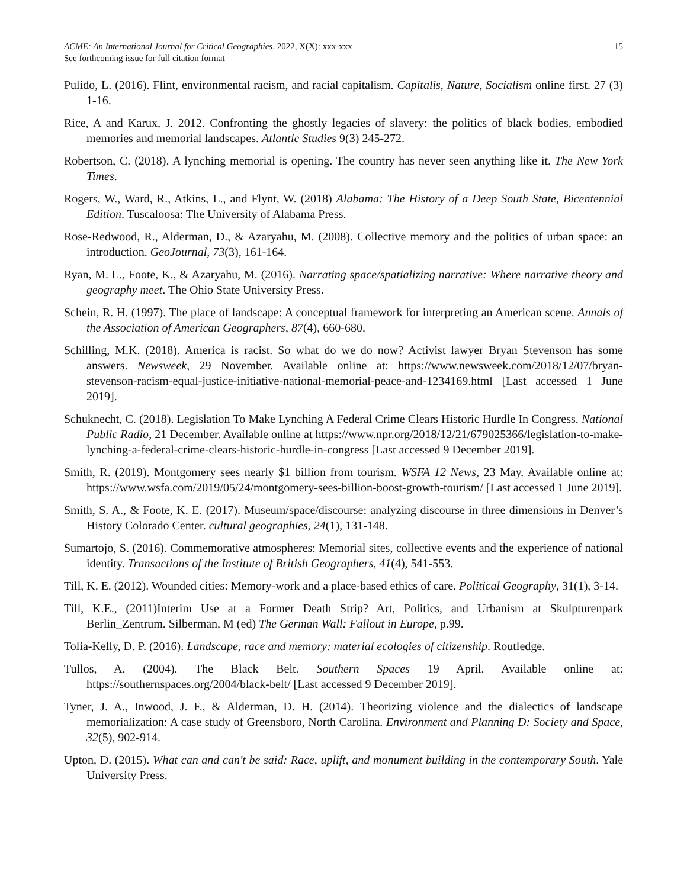ACME: An International Journal for Critical Geographies, 2022, X(X): xxx-xxx
See forthcoming issue for full citation format
15
Pulido, L. (2016). Flint, environmental racism, and racial capitalism. Capitalis, Nature, Socialism online first. 27 (3) 1-16.
Rice, A and Karux, J. 2012. Confronting the ghostly legacies of slavery: the politics of black bodies, embodied memories and memorial landscapes. Atlantic Studies 9(3) 245-272.
Robertson, C. (2018). A lynching memorial is opening. The country has never seen anything like it. The New York Times.
Rogers, W., Ward, R., Atkins, L., and Flynt, W. (2018) Alabama: The History of a Deep South State, Bicentennial Edition. Tuscaloosa: The University of Alabama Press.
Rose-Redwood, R., Alderman, D., & Azaryahu, M. (2008). Collective memory and the politics of urban space: an introduction. GeoJournal, 73(3), 161-164.
Ryan, M. L., Foote, K., & Azaryahu, M. (2016). Narrating space/spatializing narrative: Where narrative theory and geography meet. The Ohio State University Press.
Schein, R. H. (1997). The place of landscape: A conceptual framework for interpreting an American scene. Annals of the Association of American Geographers, 87(4), 660-680.
Schilling, M.K. (2018). America is racist. So what do we do now? Activist lawyer Bryan Stevenson has some answers. Newsweek, 29 November. Available online at: https://www.newsweek.com/2018/12/07/bryan-stevenson-racism-equal-justice-initiative-national-memorial-peace-and-1234169.html [Last accessed 1 June 2019].
Schuknecht, C. (2018). Legislation To Make Lynching A Federal Crime Clears Historic Hurdle In Congress. National Public Radio, 21 December. Available online at https://www.npr.org/2018/12/21/679025366/legislation-to-make-lynching-a-federal-crime-clears-historic-hurdle-in-congress [Last accessed 9 December 2019].
Smith, R. (2019). Montgomery sees nearly $1 billion from tourism. WSFA 12 News, 23 May. Available online at: https://www.wsfa.com/2019/05/24/montgomery-sees-billion-boost-growth-tourism/ [Last accessed 1 June 2019].
Smith, S. A., & Foote, K. E. (2017). Museum/space/discourse: analyzing discourse in three dimensions in Denver’s History Colorado Center. cultural geographies, 24(1), 131-148.
Sumartojo, S. (2016). Commemorative atmospheres: Memorial sites, collective events and the experience of national identity. Transactions of the Institute of British Geographers, 41(4), 541-553.
Till, K. E. (2012). Wounded cities: Memory-work and a place-based ethics of care. Political Geography, 31(1), 3-14.
Till, K.E., (2011)Interim Use at a Former Death Strip? Art, Politics, and Urbanism at Skulpturenpark Berlin_Zentrum. Silberman, M (ed) The German Wall: Fallout in Europe, p.99.
Tolia-Kelly, D. P. (2016). Landscape, race and memory: material ecologies of citizenship. Routledge.
Tullos, A. (2004). The Black Belt. Southern Spaces 19 April. Available online at: https://southernspaces.org/2004/black-belt/ [Last accessed 9 December 2019].
Tyner, J. A., Inwood, J. F., & Alderman, D. H. (2014). Theorizing violence and the dialectics of landscape memorialization: A case study of Greensboro, North Carolina. Environment and Planning D: Society and Space, 32(5), 902-914.
Upton, D. (2015). What can and can't be said: Race, uplift, and monument building in the contemporary South. Yale University Press.